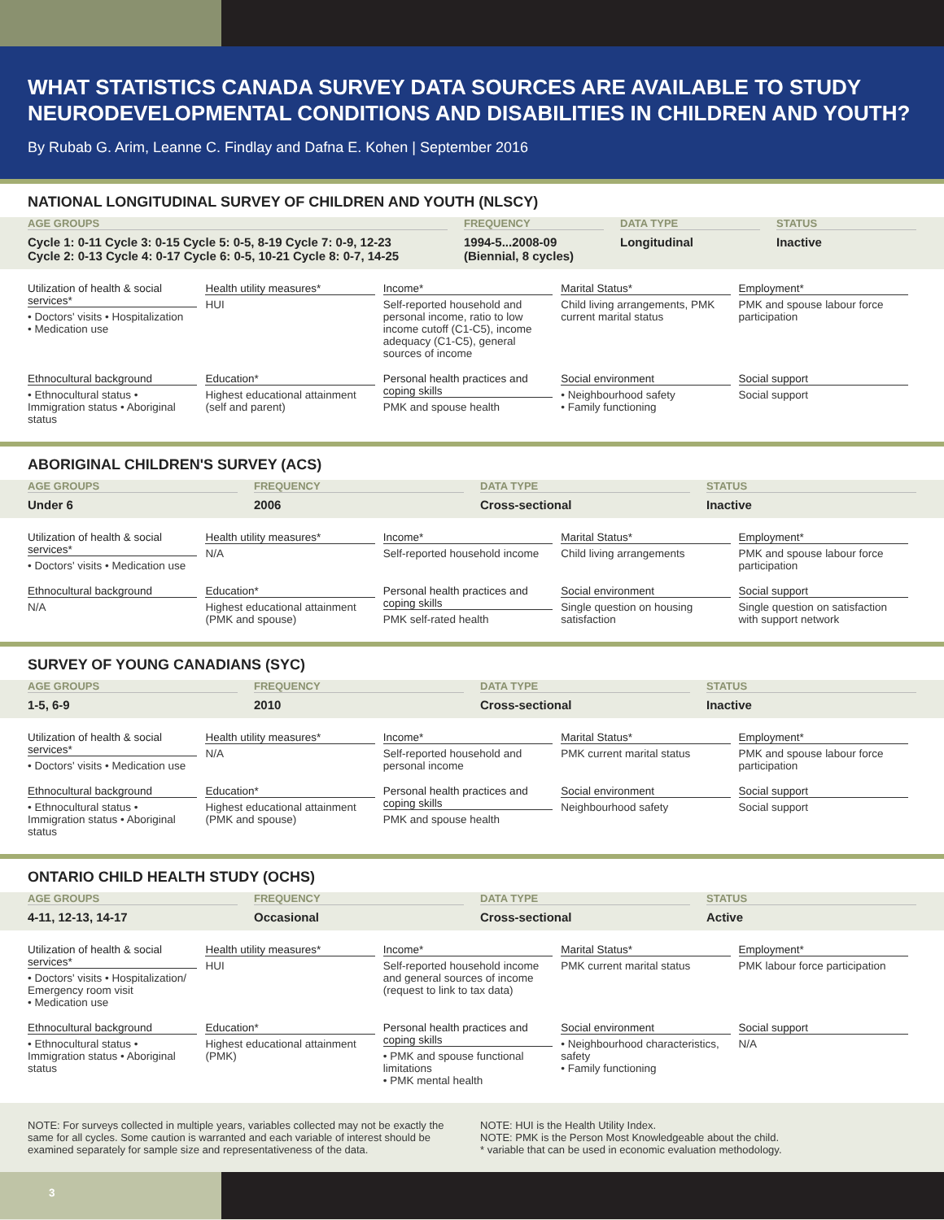WHAT STATISTICS CANADA SURVEY DATA SOURCES ARE AVAILABLE TO STUDY NEURODEVELOPMENTAL CONDITIONS AND DISABILITIES IN CHILDREN AND YOUTH?
By Rubab G. Arim, Leanne C. Findlay and Dafna E. Kohen | September 2016
NATIONAL LONGITUDINAL SURVEY OF CHILDREN AND YOUTH (NLSCY)
AGE GROUPS
Cycle 1: 0-11 Cycle 3: 0-15 Cycle 5: 0-5, 8-19 Cycle 7: 0-9, 12-23
Cycle 2: 0-13 Cycle 4: 0-17 Cycle 6: 0-5, 10-21 Cycle 8: 0-7, 14-25
FREQUENCY
1994-5...2008-09 (Biennial, 8 cycles)
DATA TYPE
Longitudinal
STATUS
Inactive
| Utilization of health & social services* • Doctors' visits • Hospitalization • Medication use | Health utility measures* HUI | Income* Self-reported household and personal income, ratio to low income cutoff (C1-C5), income adequacy (C1-C5), general sources of income | Marital Status* Child living arrangements, PMK current marital status | Employment* PMK and spouse labour force participation |
| Ethnocultural background • Ethnocultural status • Immigration status • Aboriginal status | Education* Highest educational attainment (self and parent) | Personal health practices and coping skills PMK and spouse health | Social environment • Neighbourhood safety • Family functioning | Social support Social support |
ABORIGINAL CHILDREN'S SURVEY (ACS)
AGE GROUPS
Under 6
FREQUENCY
2006
DATA TYPE
Cross-sectional
STATUS
Inactive
| Utilization of health & social services* • Doctors' visits • Medication use | Health utility measures* N/A | Income* Self-reported household income | Marital Status* Child living arrangements | Employment* PMK and spouse labour force participation |
| Ethnocultural background N/A | Education* Highest educational attainment (PMK and spouse) | Personal health practices and coping skills PMK self-rated health | Social environment Single question on housing satisfaction | Social support Single question on satisfaction with support network |
SURVEY OF YOUNG CANADIANS (SYC)
AGE GROUPS
1-5, 6-9
FREQUENCY
2010
DATA TYPE
Cross-sectional
STATUS
Inactive
| Utilization of health & social services* • Doctors' visits • Medication use | Health utility measures* N/A | Income* Self-reported household and personal income | Marital Status* PMK current marital status | Employment* PMK and spouse labour force participation |
| Ethnocultural background • Ethnocultural status • Immigration status • Aboriginal status | Education* Highest educational attainment (PMK and spouse) | Personal health practices and coping skills PMK and spouse health | Social environment Neighbourhood safety | Social support Social support |
ONTARIO CHILD HEALTH STUDY (OCHS)
AGE GROUPS
4-11, 12-13, 14-17
FREQUENCY
Occasional
DATA TYPE
Cross-sectional
STATUS
Active
| Utilization of health & social services* • Doctors' visits • Hospitalization/ Emergency room visit • Medication use | Health utility measures* HUI | Income* Self-reported household income and general sources of income (request to link to tax data) | Marital Status* PMK current marital status | Employment* PMK labour force participation |
| Ethnocultural background • Ethnocultural status • Immigration status • Aboriginal status | Education* Highest educational attainment (PMK) | Personal health practices and coping skills • PMK and spouse functional limitations • PMK mental health | Social environment • Neighbourhood characteristics, safety • Family functioning | Social support N/A |
NOTE: For surveys collected in multiple years, variables collected may not be exactly the same for all cycles. Some caution is warranted and each variable of interest should be examined separately for sample size and representativeness of the data.
NOTE: HUI is the Health Utility Index.
NOTE: PMK is the Person Most Knowledgeable about the child.
* variable that can be used in economic evaluation methodology.
3